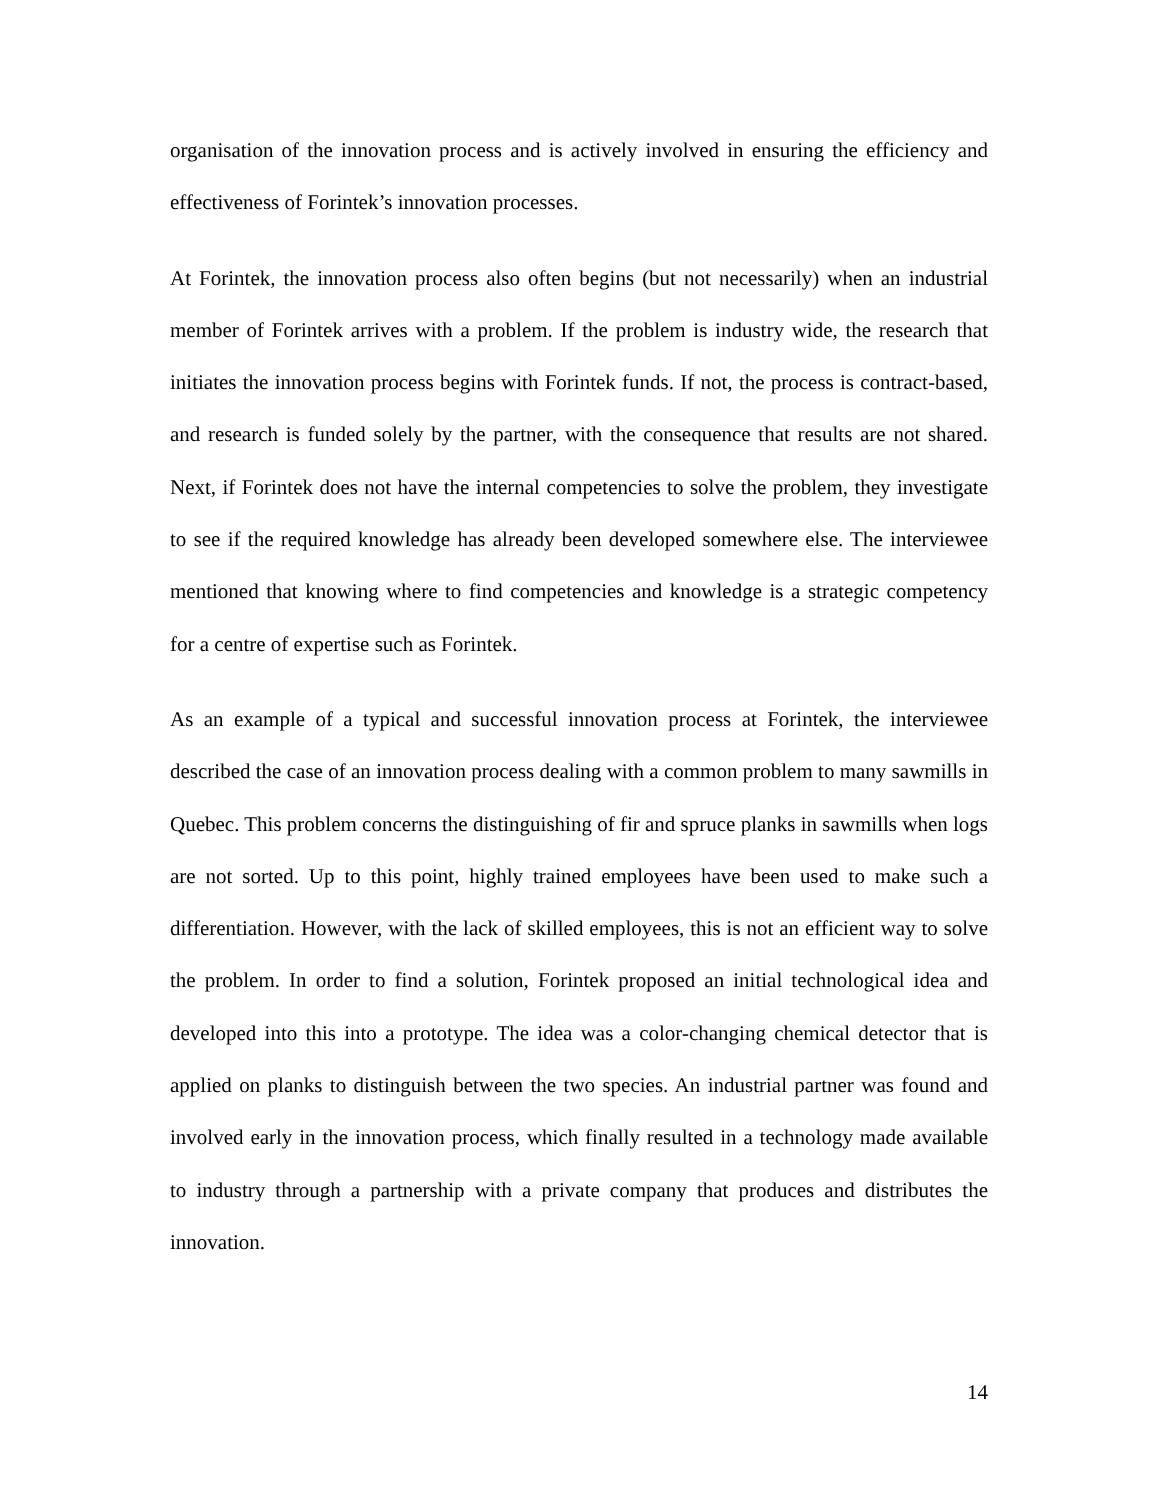organisation of the innovation process and is actively involved in ensuring the efficiency and effectiveness of Forintek’s innovation processes.
At Forintek, the innovation process also often begins (but not necessarily) when an industrial member of Forintek arrives with a problem. If the problem is industry wide, the research that initiates the innovation process begins with Forintek funds. If not, the process is contract-based, and research is funded solely by the partner, with the consequence that results are not shared. Next, if Forintek does not have the internal competencies to solve the problem, they investigate to see if the required knowledge has already been developed somewhere else. The interviewee mentioned that knowing where to find competencies and knowledge is a strategic competency for a centre of expertise such as Forintek.
As an example of a typical and successful innovation process at Forintek, the interviewee described the case of an innovation process dealing with a common problem to many sawmills in Quebec. This problem concerns the distinguishing of fir and spruce planks in sawmills when logs are not sorted. Up to this point, highly trained employees have been used to make such a differentiation. However, with the lack of skilled employees, this is not an efficient way to solve the problem. In order to find a solution, Forintek proposed an initial technological idea and developed into this into a prototype. The idea was a color-changing chemical detector that is applied on planks to distinguish between the two species. An industrial partner was found and involved early in the innovation process, which finally resulted in a technology made available to industry through a partnership with a private company that produces and distributes the innovation.
14